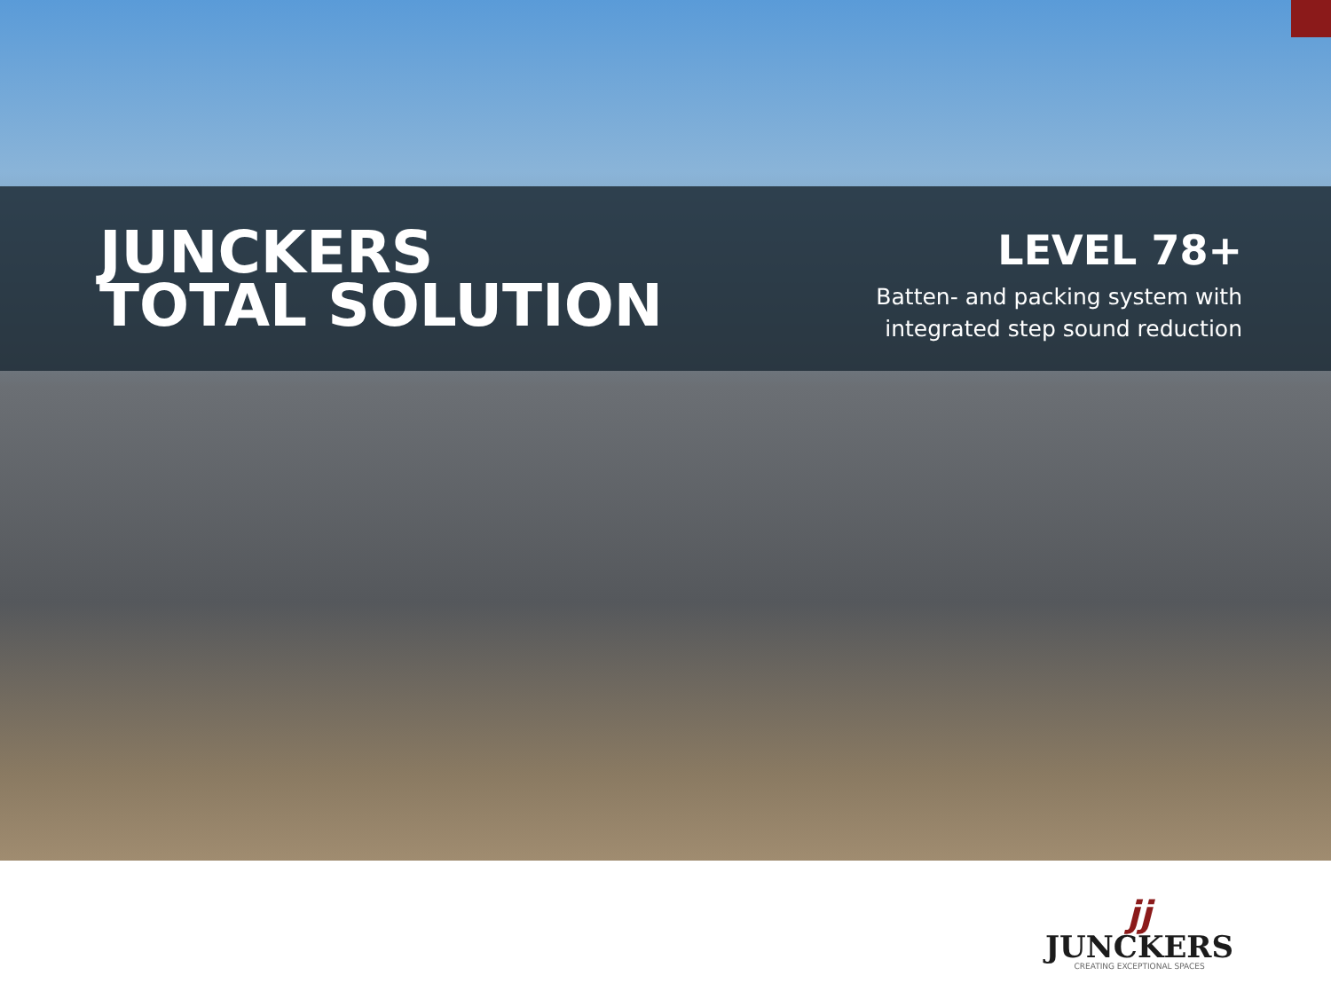JUNCKERS
TOTAL SOLUTION
LEVEL 78+
Batten- and packing system with
integrated step sound reduction
jj
JUNCKERS
CREATING EXCEPTIONAL SPACES